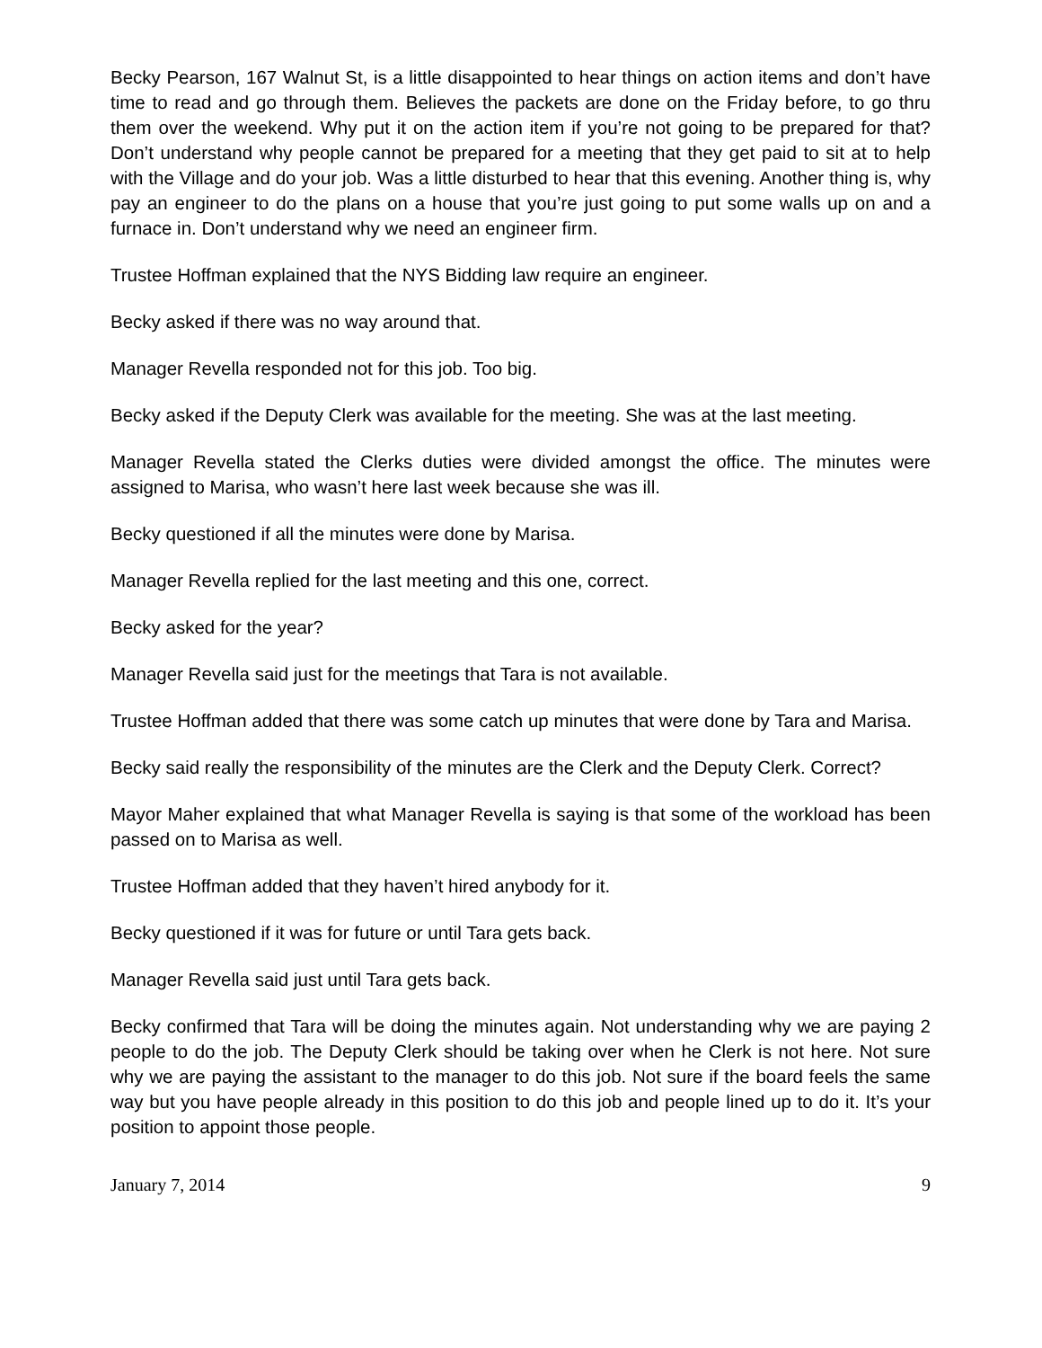Becky Pearson, 167 Walnut St, is a little disappointed to hear things on action items and don’t have time to read and go through them. Believes the packets are done on the Friday before, to go thru them over the weekend. Why put it on the action item if you’re not going to be prepared for that? Don’t understand why people cannot be prepared for a meeting that they get paid to sit at to help with the Village and do your job. Was a little disturbed to hear that this evening. Another thing is, why pay an engineer to do the plans on a house that you’re just going to put some walls up on and a furnace in. Don’t understand why we need an engineer firm.
Trustee Hoffman explained that the NYS Bidding law require an engineer.
Becky asked if there was no way around that.
Manager Revella responded not for this job. Too big.
Becky asked if the Deputy Clerk was available for the meeting. She was at the last meeting.
Manager Revella stated the Clerks duties were divided amongst the office. The minutes were assigned to Marisa, who wasn’t here last week because she was ill.
Becky questioned if all the minutes were done by Marisa.
Manager Revella replied for the last meeting and this one, correct.
Becky asked for the year?
Manager Revella said just for the meetings that Tara is not available.
Trustee Hoffman added that there was some catch up minutes that were done by Tara and Marisa.
Becky said really the responsibility of the minutes are the Clerk and the Deputy Clerk. Correct?
Mayor Maher explained that what Manager Revella is saying is that some of the workload has been passed on to Marisa as well.
Trustee Hoffman added that they haven’t hired anybody for it.
Becky questioned if it was for future or until Tara gets back.
Manager Revella said just until Tara gets back.
Becky confirmed that Tara will be doing the minutes again. Not understanding why we are paying 2 people to do the job. The Deputy Clerk should be taking over when he Clerk is not here. Not sure why we are paying the assistant to the manager to do this job. Not sure if the board feels the same way but you have people already in this position to do this job and people lined up to do it. It’s your position to appoint those people.
January 7, 2014 9